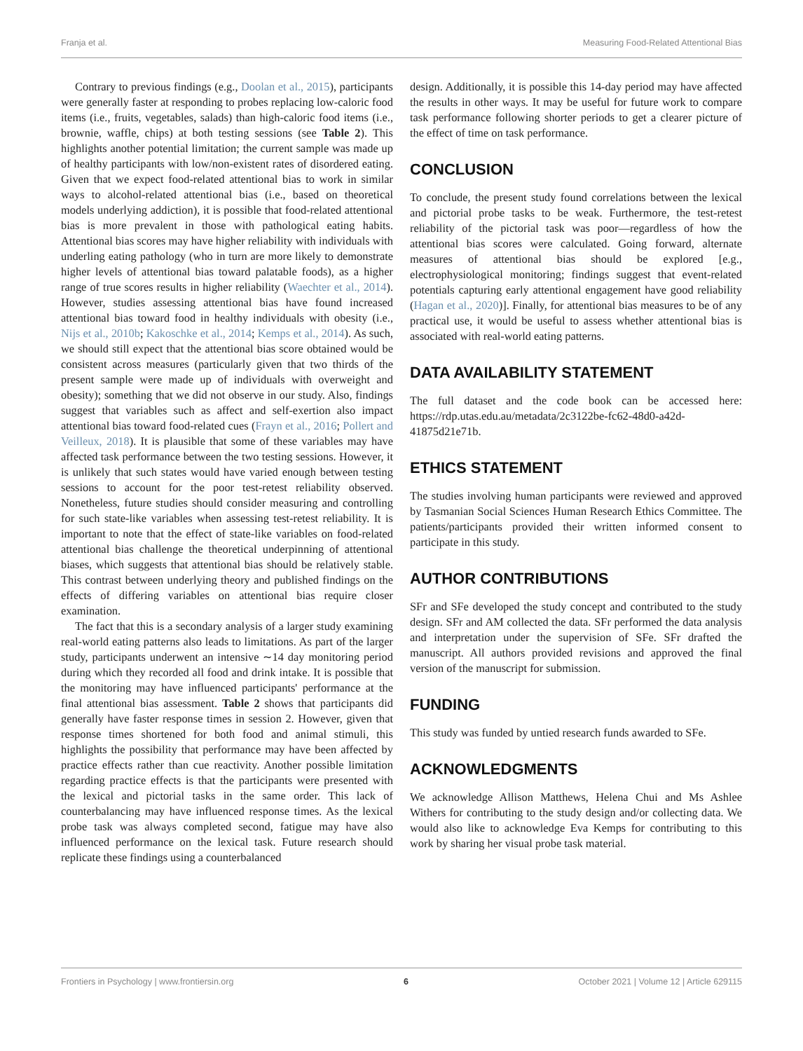Franja et al. Measuring Food-Related Attentional Bias
Contrary to previous findings (e.g., Doolan et al., 2015), participants were generally faster at responding to probes replacing low-caloric food items (i.e., fruits, vegetables, salads) than high-caloric food items (i.e., brownie, waffle, chips) at both testing sessions (see Table 2). This highlights another potential limitation; the current sample was made up of healthy participants with low/non-existent rates of disordered eating. Given that we expect food-related attentional bias to work in similar ways to alcohol-related attentional bias (i.e., based on theoretical models underlying addiction), it is possible that food-related attentional bias is more prevalent in those with pathological eating habits. Attentional bias scores may have higher reliability with individuals with underling eating pathology (who in turn are more likely to demonstrate higher levels of attentional bias toward palatable foods), as a higher range of true scores results in higher reliability (Waechter et al., 2014). However, studies assessing attentional bias have found increased attentional bias toward food in healthy individuals with obesity (i.e., Nijs et al., 2010b; Kakoschke et al., 2014; Kemps et al., 2014). As such, we should still expect that the attentional bias score obtained would be consistent across measures (particularly given that two thirds of the present sample were made up of individuals with overweight and obesity); something that we did not observe in our study. Also, findings suggest that variables such as affect and self-exertion also impact attentional bias toward food-related cues (Frayn et al., 2016; Pollert and Veilleux, 2018). It is plausible that some of these variables may have affected task performance between the two testing sessions. However, it is unlikely that such states would have varied enough between testing sessions to account for the poor test-retest reliability observed. Nonetheless, future studies should consider measuring and controlling for such state-like variables when assessing test-retest reliability. It is important to note that the effect of state-like variables on food-related attentional bias challenge the theoretical underpinning of attentional biases, which suggests that attentional bias should be relatively stable. This contrast between underlying theory and published findings on the effects of differing variables on attentional bias require closer examination.
The fact that this is a secondary analysis of a larger study examining real-world eating patterns also leads to limitations. As part of the larger study, participants underwent an intensive ∼14 day monitoring period during which they recorded all food and drink intake. It is possible that the monitoring may have influenced participants' performance at the final attentional bias assessment. Table 2 shows that participants did generally have faster response times in session 2. However, given that response times shortened for both food and animal stimuli, this highlights the possibility that performance may have been affected by practice effects rather than cue reactivity. Another possible limitation regarding practice effects is that the participants were presented with the lexical and pictorial tasks in the same order. This lack of counterbalancing may have influenced response times. As the lexical probe task was always completed second, fatigue may have also influenced performance on the lexical task. Future research should replicate these findings using a counterbalanced
design. Additionally, it is possible this 14-day period may have affected the results in other ways. It may be useful for future work to compare task performance following shorter periods to get a clearer picture of the effect of time on task performance.
CONCLUSION
To conclude, the present study found correlations between the lexical and pictorial probe tasks to be weak. Furthermore, the test-retest reliability of the pictorial task was poor—regardless of how the attentional bias scores were calculated. Going forward, alternate measures of attentional bias should be explored [e.g., electrophysiological monitoring; findings suggest that event-related potentials capturing early attentional engagement have good reliability (Hagan et al., 2020)]. Finally, for attentional bias measures to be of any practical use, it would be useful to assess whether attentional bias is associated with real-world eating patterns.
DATA AVAILABILITY STATEMENT
The full dataset and the code book can be accessed here: https://rdp.utas.edu.au/metadata/2c3122be-fc62-48d0-a42d-41875d21e71b.
ETHICS STATEMENT
The studies involving human participants were reviewed and approved by Tasmanian Social Sciences Human Research Ethics Committee. The patients/participants provided their written informed consent to participate in this study.
AUTHOR CONTRIBUTIONS
SFr and SFe developed the study concept and contributed to the study design. SFr and AM collected the data. SFr performed the data analysis and interpretation under the supervision of SFe. SFr drafted the manuscript. All authors provided revisions and approved the final version of the manuscript for submission.
FUNDING
This study was funded by untied research funds awarded to SFe.
ACKNOWLEDGMENTS
We acknowledge Allison Matthews, Helena Chui and Ms Ashlee Withers for contributing to the study design and/or collecting data. We would also like to acknowledge Eva Kemps for contributing to this work by sharing her visual probe task material.
Frontiers in Psychology | www.frontiersin.org 6 October 2021 | Volume 12 | Article 629115